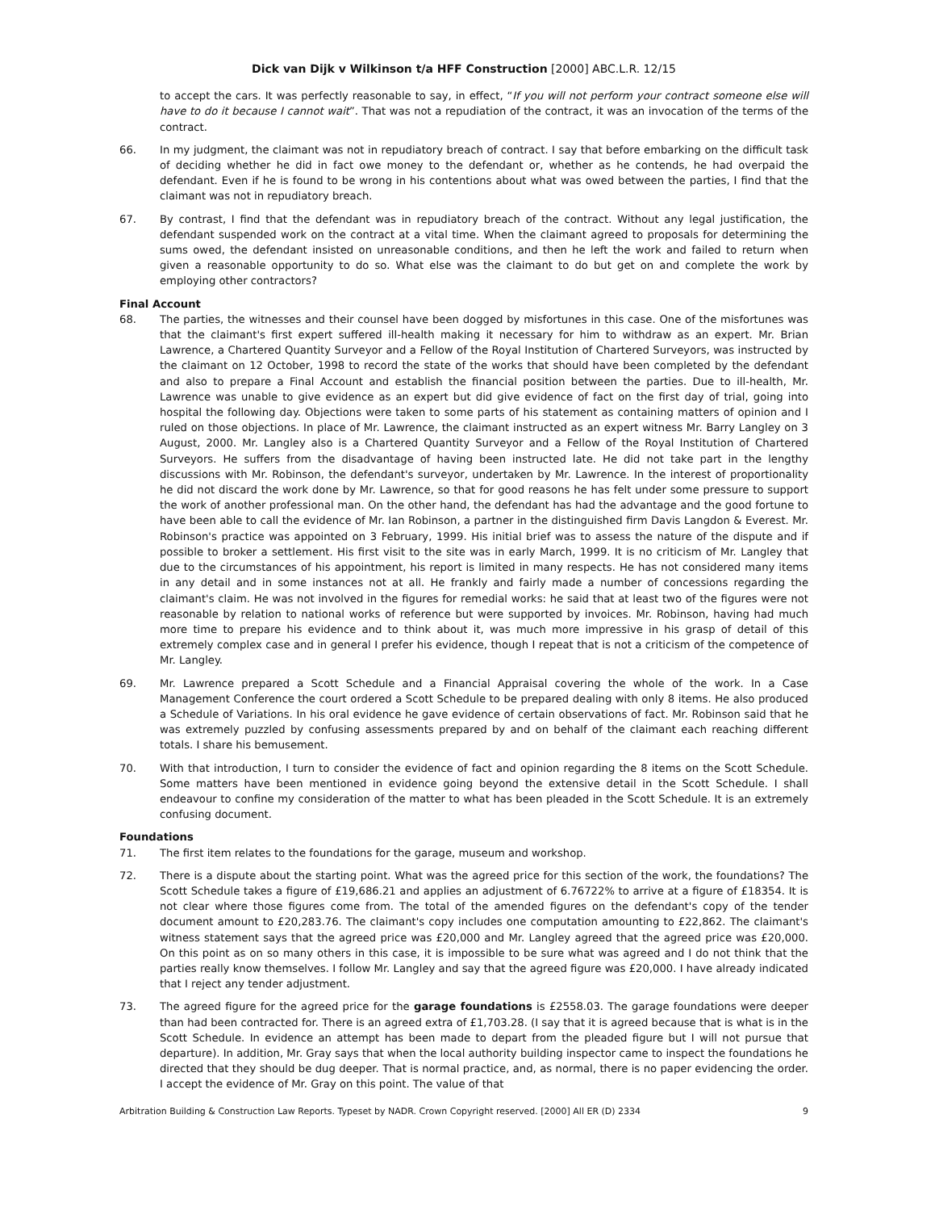Dick van Dijk v Wilkinson t/a HFF Construction [2000] ABC.L.R. 12/15
to accept the cars. It was perfectly reasonable to say, in effect, “If you will not perform your contract someone else will have to do it because I cannot wait”. That was not a repudiation of the contract, it was an invocation of the terms of the contract.
66. In my judgment, the claimant was not in repudiatory breach of contract. I say that before embarking on the difficult task of deciding whether he did in fact owe money to the defendant or, whether as he contends, he had overpaid the defendant. Even if he is found to be wrong in his contentions about what was owed between the parties, I find that the claimant was not in repudiatory breach.
67. By contrast, I find that the defendant was in repudiatory breach of the contract. Without any legal justification, the defendant suspended work on the contract at a vital time. When the claimant agreed to proposals for determining the sums owed, the defendant insisted on unreasonable conditions, and then he left the work and failed to return when given a reasonable opportunity to do so. What else was the claimant to do but get on and complete the work by employing other contractors?
Final Account
68. The parties, the witnesses and their counsel have been dogged by misfortunes in this case. One of the misfortunes was that the claimant's first expert suffered ill-health making it necessary for him to withdraw as an expert. Mr. Brian Lawrence, a Chartered Quantity Surveyor and a Fellow of the Royal Institution of Chartered Surveyors, was instructed by the claimant on 12 October, 1998 to record the state of the works that should have been completed by the defendant and also to prepare a Final Account and establish the financial position between the parties. Due to ill-health, Mr. Lawrence was unable to give evidence as an expert but did give evidence of fact on the first day of trial, going into hospital the following day. Objections were taken to some parts of his statement as containing matters of opinion and I ruled on those objections. In place of Mr. Lawrence, the claimant instructed as an expert witness Mr. Barry Langley on 3 August, 2000. Mr. Langley also is a Chartered Quantity Surveyor and a Fellow of the Royal Institution of Chartered Surveyors. He suffers from the disadvantage of having been instructed late. He did not take part in the lengthy discussions with Mr. Robinson, the defendant's surveyor, undertaken by Mr. Lawrence. In the interest of proportionality he did not discard the work done by Mr. Lawrence, so that for good reasons he has felt under some pressure to support the work of another professional man. On the other hand, the defendant has had the advantage and the good fortune to have been able to call the evidence of Mr. Ian Robinson, a partner in the distinguished firm Davis Langdon & Everest. Mr. Robinson's practice was appointed on 3 February, 1999. His initial brief was to assess the nature of the dispute and if possible to broker a settlement. His first visit to the site was in early March, 1999. It is no criticism of Mr. Langley that due to the circumstances of his appointment, his report is limited in many respects. He has not considered many items in any detail and in some instances not at all. He frankly and fairly made a number of concessions regarding the claimant's claim. He was not involved in the figures for remedial works: he said that at least two of the figures were not reasonable by relation to national works of reference but were supported by invoices. Mr. Robinson, having had much more time to prepare his evidence and to think about it, was much more impressive in his grasp of detail of this extremely complex case and in general I prefer his evidence, though I repeat that is not a criticism of the competence of Mr. Langley.
69. Mr. Lawrence prepared a Scott Schedule and a Financial Appraisal covering the whole of the work. In a Case Management Conference the court ordered a Scott Schedule to be prepared dealing with only 8 items. He also produced a Schedule of Variations. In his oral evidence he gave evidence of certain observations of fact. Mr. Robinson said that he was extremely puzzled by confusing assessments prepared by and on behalf of the claimant each reaching different totals. I share his bemusement.
70. With that introduction, I turn to consider the evidence of fact and opinion regarding the 8 items on the Scott Schedule. Some matters have been mentioned in evidence going beyond the extensive detail in the Scott Schedule. I shall endeavour to confine my consideration of the matter to what has been pleaded in the Scott Schedule. It is an extremely confusing document.
Foundations
71. The first item relates to the foundations for the garage, museum and workshop.
72. There is a dispute about the starting point. What was the agreed price for this section of the work, the foundations? The Scott Schedule takes a figure of £19,686.21 and applies an adjustment of 6.76722% to arrive at a figure of £18354. It is not clear where those figures come from. The total of the amended figures on the defendant's copy of the tender document amount to £20,283.76. The claimant's copy includes one computation amounting to £22,862. The claimant's witness statement says that the agreed price was £20,000 and Mr. Langley agreed that the agreed price was £20,000. On this point as on so many others in this case, it is impossible to be sure what was agreed and I do not think that the parties really know themselves. I follow Mr. Langley and say that the agreed figure was £20,000. I have already indicated that I reject any tender adjustment.
73. The agreed figure for the agreed price for the garage foundations is £2558.03. The garage foundations were deeper than had been contracted for. There is an agreed extra of £1,703.28. (I say that it is agreed because that is what is in the Scott Schedule. In evidence an attempt has been made to depart from the pleaded figure but I will not pursue that departure). In addition, Mr. Gray says that when the local authority building inspector came to inspect the foundations he directed that they should be dug deeper. That is normal practice, and, as normal, there is no paper evidencing the order. I accept the evidence of Mr. Gray on this point. The value of that
Arbitration Building & Construction Law Reports. Typeset by NADR. Crown Copyright reserved. [2000] All ER (D) 2334 9